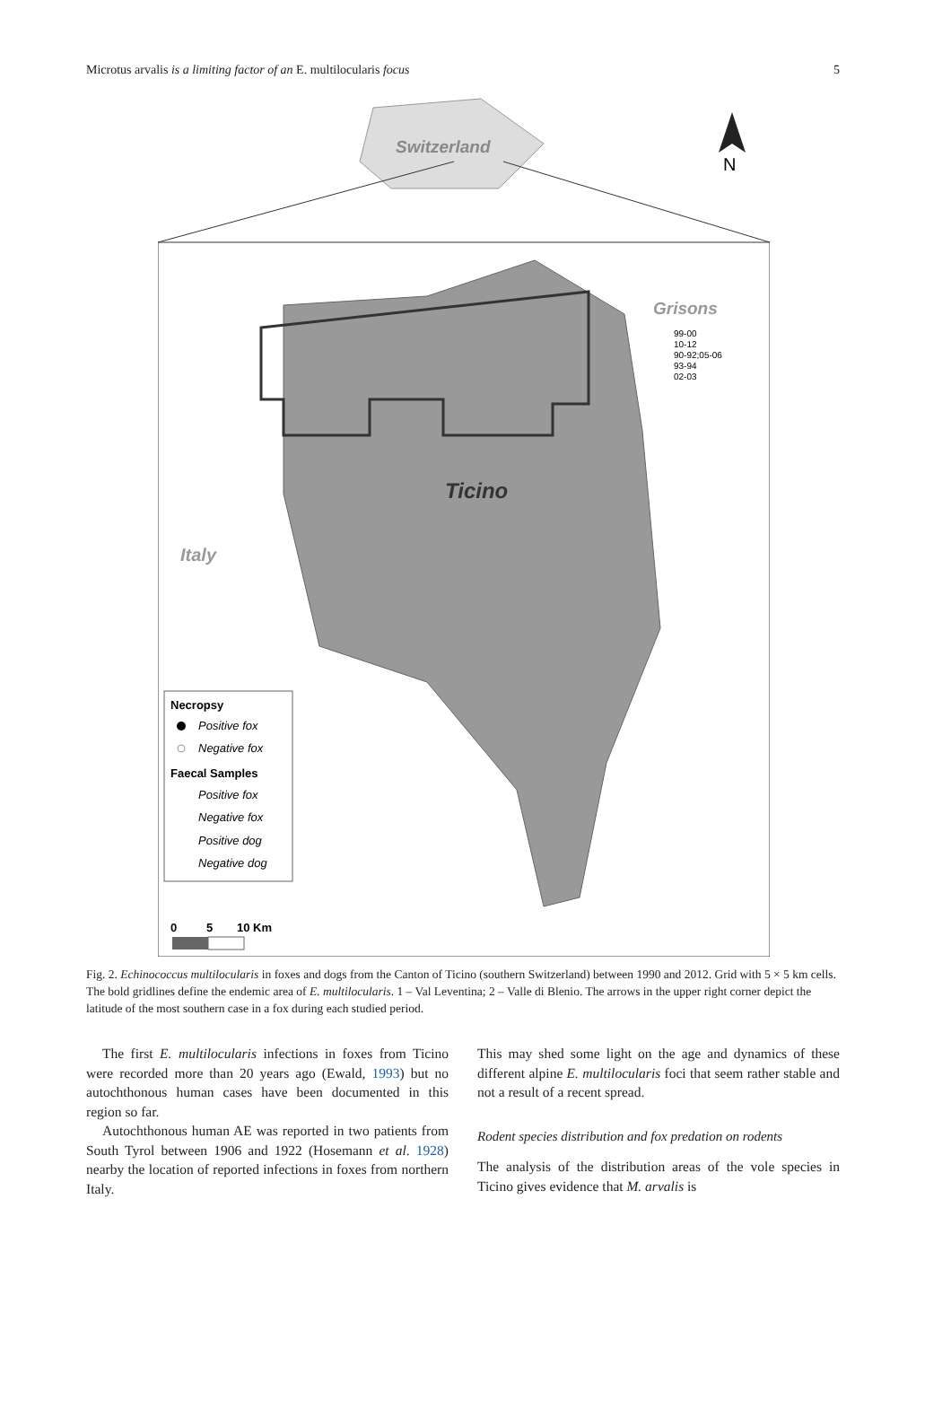Microtus arvalis is a limiting factor of an E. multilocularis focus 5
Switzerland
N
Ticino
Italy
Grisons
99-00
10-12
90-92;05-06
93-94
02-03
Necropsy
Positive fox
Negative fox
Faecal Samples
Positive fox
Negative fox
Positive dog
Negative dog
0
5
10 Km
Fig. 2. Echinococcus multilocularis in foxes and dogs from the Canton of Ticino (southern Switzerland) between 1990 and 2012. Grid with 5 × 5 km cells. The bold gridlines define the endemic area of E. multilocularis. 1 – Val Leventina; 2 – Valle di Blenio. The arrows in the upper right corner depict the latitude of the most southern case in a fox during each studied period.
The first E. multilocularis infections in foxes from Ticino were recorded more than 20 years ago (Ewald, 1993) but no autochthonous human cases have been documented in this region so far.
Autochthonous human AE was reported in two patients from South Tyrol between 1906 and 1922 (Hosemann et al. 1928) nearby the location of reported infections in foxes from northern Italy.
This may shed some light on the age and dynamics of these different alpine E. multilocularis foci that seem rather stable and not a result of a recent spread.
Rodent species distribution and fox predation on rodents
The analysis of the distribution areas of the vole species in Ticino gives evidence that M. arvalis is